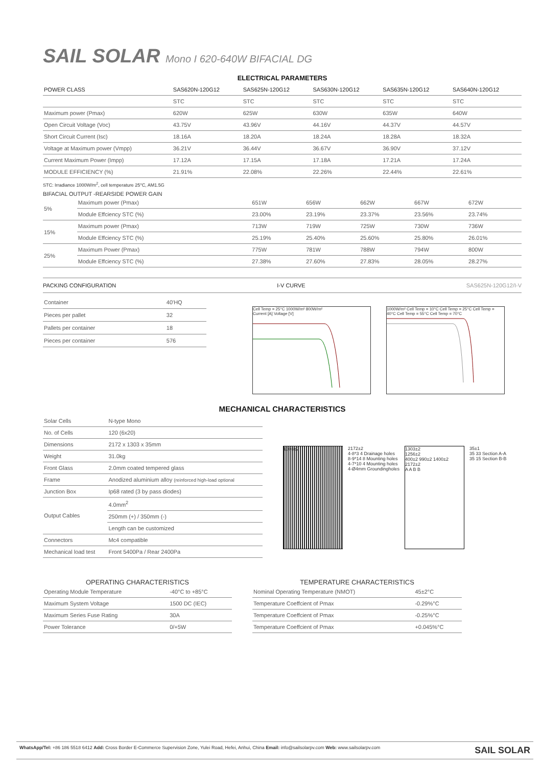SAIL SOLAR Mono I 620-640W BIFACIAL DG
ELECTRICAL PARAMETERS
| POWER CLASS | SAS620N-120G12 | SAS625N-120G12 | SAS630N-120G12 | SAS635N-120G12 | SAS640N-120G12 |
| --- | --- | --- | --- | --- | --- |
| | STC | STC | STC | STC | STC |
| Maximum power (Pmax) | 620W | 625W | 630W | 635W | 640W |
| Open Circuit Voltage (Voc) | 43.75V | 43.96V | 44.16V | 44.37V | 44.57V |
| Short Circuit Current (Isc) | 18.16A | 18.20A | 18.24A | 18.28A | 18.32A |
| Voltage at Maximum power (Vmpp) | 36.21V | 36.44V | 36.67V | 36.90V | 37.12V |
| Current Maximum Power (Impp) | 17.12A | 17.15A | 17.18A | 17.21A | 17.24A |
| MODULE EFFICIENCY (%) | 21.91% | 22.08% | 22.26% | 22.44% | 22.61% |
STC: Irradiance 1000W/m<sup>2</sup>, cell temperature 25°C, AM1.5G
BIFACIAL OUTPUT -REARSIDE POWER GAIN
| 5% | Maximum power (Pmax) | 651W | 656W | 662W | 667W | 672W |
| | Module Effciency STC (%) | 23.00% | 23.19% | 23.37% | 23.56% | 23.74% |
| 15% | Maximum power (Pmax) | 713W | 719W | 725W | 730W | 736W |
| | Module Effciency STC (%) | 25.19% | 25.40% | 25.60% | 25.80% | 26.01% |
| 25% | Maximum Power (Pmax) | 775W | 781W | 788W | 794W | 800W |
| | Module Effciency STC (%) | 27.38% | 27.60% | 27.83% | 28.05% | 28.27% |
PACKING CONFIGURATION I-V CURVE SAS625N-120G12/I-V
| Container | 40'HQ |
| Pieces per pallet | 32 |
| Pallets per container | 18 |
| Pieces per container | 576 |
Cell Temp = 25°C 1000W/m² 800W/m²
Current [A] Voltage [V]
1000W/m² Cell Temp = 10°C Cell Temp = 25°C Cell Temp = 40°C Cell Temp = 55°C Cell Temp = 70°C
MECHANICAL CHARACTERISTICS
| Solar Cells | N-type Mono |
| No. of Cells | 120 (6x20) |
| Dimensions | 2172 x 1303 x 35mm |
| Weight | 31.0kg |
| Front Glass | 2.0mm coated tempered glass |
| Frame | Anodized aluminium alloy (reinforced high-load optional |
| Junction Box | Ip68 rated (3 by pass diodes) |
| Output Cables | 4.0mm<sup>2</sup> |
| | 250mm (+) / 350mm (-) |
| | Length can be customized |
| Connectors | Mc4 compatible |
| Mechanical load test | Front 5400Pa / Rear 2400Pa |
1303±2
2172±2
4-8*3 4 Drainage holes
8-9*14 8 Mounting holes
4-7*10 4 Mounting holes
4-Ø4mm Groundingholes
1303±2
1256±2
400±2 990±2 1400±2 2172±2
A A B B
35±1
35 33 Section A-A
35 15 Section B-B
OPERATING CHARACTERISTICS
| Operating Module Temperature | -40°C to +85°C |
| Maximum System Voltage | 1500 DC (IEC) |
| Maximum Series Fuse Rating | 30A |
| Power Tolerance | 0/+5W |
TEMPERATURE CHARACTERISTICS
| Nominal Operating Temperature (NMOT) | 45±2°C |
| Temperature Coeffcient of Pmax | -0.29%°C |
| Temperature Coeffcient of Pmax | -0.25%°C |
| Temperature Coeffcient of Pmax | +0.045%°C |
WhatsApp/Tel: +86 186 5518 6412 Add: Cross Border E-Commerce Supervision Zone, Yulei Road, Hefei, Anhui, China Email: info@sailsolarpv.com Web: www.sailsolarpv.com SAIL SOLAR